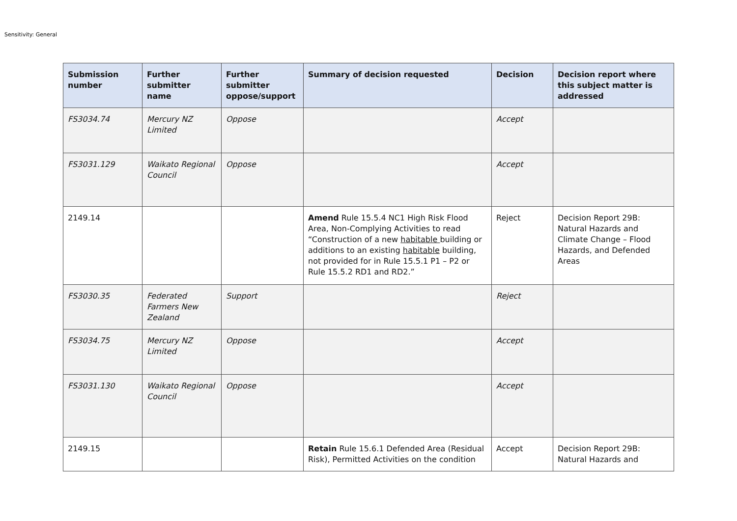Sensitivity: General
| Submission number | Further submitter name | Further submitter oppose/support | Summary of decision requested | Decision | Decision report where this subject matter is addressed |
| --- | --- | --- | --- | --- | --- |
| FS3034.74 | Mercury NZ Limited | Oppose | | Accept | |
| FS3031.129 | Waikato Regional Council | Oppose | | Accept | |
| 2149.14 | | | Amend Rule 15.5.4 NC1 High Risk Flood Area, Non-Complying Activities to read “Construction of a new habitable building or additions to an existing habitable building, not provided for in Rule 15.5.1 P1 – P2 or Rule 15.5.2 RD1 and RD2.” | Reject | Decision Report 29B: Natural Hazards and Climate Change – Flood Hazards, and Defended Areas |
| FS3030.35 | Federated Farmers New Zealand | Support | | Reject | |
| FS3034.75 | Mercury NZ Limited | Oppose | | Accept | |
| FS3031.130 | Waikato Regional Council | Oppose | | Accept | |
| 2149.15 | | | Retain Rule 15.6.1 Defended Area (Residual Risk), Permitted Activities on the condition | Accept | Decision Report 29B: Natural Hazards and |